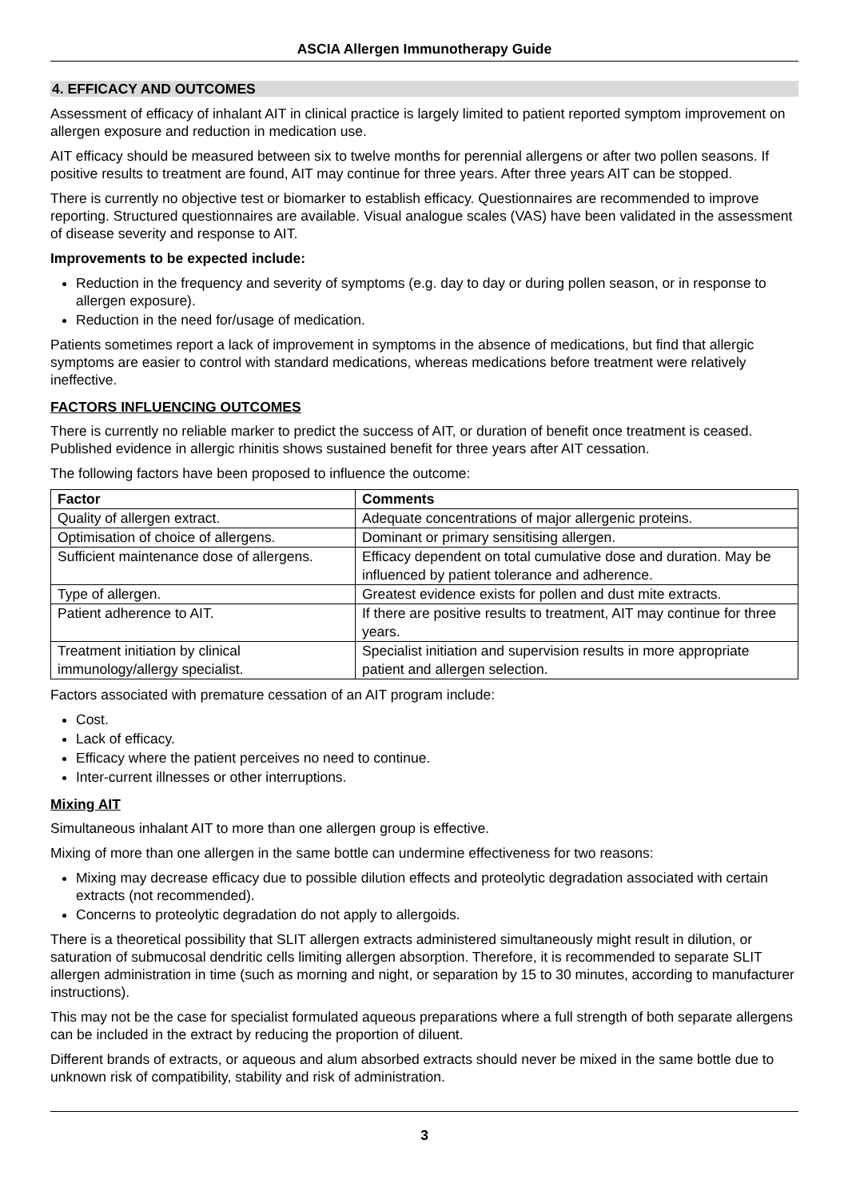ASCIA Allergen Immunotherapy Guide
4. EFFICACY AND OUTCOMES
Assessment of efficacy of inhalant AIT in clinical practice is largely limited to patient reported symptom improvement on allergen exposure and reduction in medication use.
AIT efficacy should be measured between six to twelve months for perennial allergens or after two pollen seasons. If positive results to treatment are found, AIT may continue for three years. After three years AIT can be stopped.
There is currently no objective test or biomarker to establish efficacy. Questionnaires are recommended to improve reporting. Structured questionnaires are available. Visual analogue scales (VAS) have been validated in the assessment of disease severity and response to AIT.
Improvements to be expected include:
Reduction in the frequency and severity of symptoms (e.g. day to day or during pollen season, or in response to allergen exposure).
Reduction in the need for/usage of medication.
Patients sometimes report a lack of improvement in symptoms in the absence of medications, but find that allergic symptoms are easier to control with standard medications, whereas medications before treatment were relatively ineffective.
FACTORS INFLUENCING OUTCOMES
There is currently no reliable marker to predict the success of AIT, or duration of benefit once treatment is ceased. Published evidence in allergic rhinitis shows sustained benefit for three years after AIT cessation.
The following factors have been proposed to influence the outcome:
| Factor | Comments |
| --- | --- |
| Quality of allergen extract. | Adequate concentrations of major allergenic proteins. |
| Optimisation of choice of allergens. | Dominant or primary sensitising allergen. |
| Sufficient maintenance dose of allergens. | Efficacy dependent on total cumulative dose and duration. May be influenced by patient tolerance and adherence. |
| Type of allergen. | Greatest evidence exists for pollen and dust mite extracts. |
| Patient adherence to AIT. | If there are positive results to treatment, AIT may continue for three years. |
| Treatment initiation by clinical immunology/allergy specialist. | Specialist initiation and supervision results in more appropriate patient and allergen selection. |
Factors associated with premature cessation of an AIT program include:
Cost.
Lack of efficacy.
Efficacy where the patient perceives no need to continue.
Inter-current illnesses or other interruptions.
Mixing AIT
Simultaneous inhalant AIT to more than one allergen group is effective.
Mixing of more than one allergen in the same bottle can undermine effectiveness for two reasons:
Mixing may decrease efficacy due to possible dilution effects and proteolytic degradation associated with certain extracts (not recommended).
Concerns to proteolytic degradation do not apply to allergoids.
There is a theoretical possibility that SLIT allergen extracts administered simultaneously might result in dilution, or saturation of submucosal dendritic cells limiting allergen absorption. Therefore, it is recommended to separate SLIT allergen administration in time (such as morning and night, or separation by 15 to 30 minutes, according to manufacturer instructions).
This may not be the case for specialist formulated aqueous preparations where a full strength of both separate allergens can be included in the extract by reducing the proportion of diluent.
Different brands of extracts, or aqueous and alum absorbed extracts should never be mixed in the same bottle due to unknown risk of compatibility, stability and risk of administration.
3